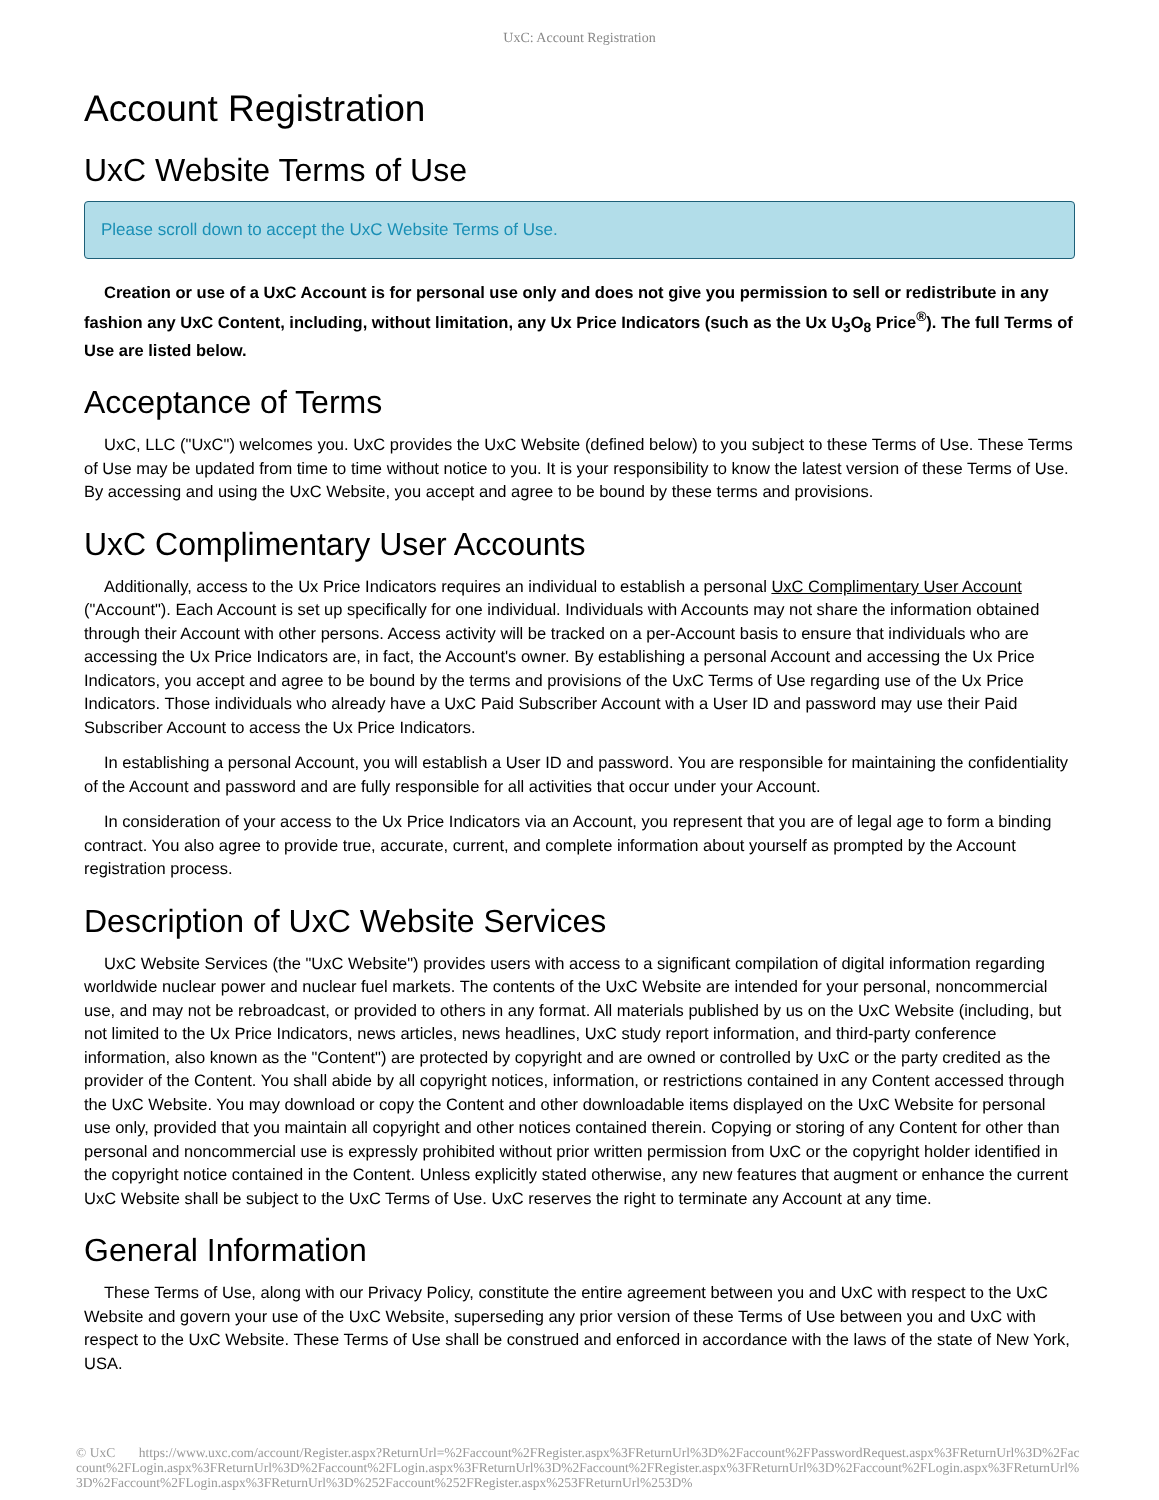UxC: Account Registration
Account Registration
UxC Website Terms of Use
Please scroll down to accept the UxC Website Terms of Use.
Creation or use of a UxC Account is for personal use only and does not give you permission to sell or redistribute in any fashion any UxC Content, including, without limitation, any Ux Price Indicators (such as the Ux U<sub>3</sub>O<sub>8</sub> Price<sup>®</sup>). The full Terms of Use are listed below.
Acceptance of Terms
UxC, LLC ("UxC") welcomes you. UxC provides the UxC Website (defined below) to you subject to these Terms of Use. These Terms of Use may be updated from time to time without notice to you. It is your responsibility to know the latest version of these Terms of Use. By accessing and using the UxC Website, you accept and agree to be bound by these terms and provisions.
UxC Complimentary User Accounts
Additionally, access to the Ux Price Indicators requires an individual to establish a personal UxC Complimentary User Account ("Account"). Each Account is set up specifically for one individual. Individuals with Accounts may not share the information obtained through their Account with other persons. Access activity will be tracked on a per-Account basis to ensure that individuals who are accessing the Ux Price Indicators are, in fact, the Account's owner. By establishing a personal Account and accessing the Ux Price Indicators, you accept and agree to be bound by the terms and provisions of the UxC Terms of Use regarding use of the Ux Price Indicators. Those individuals who already have a UxC Paid Subscriber Account with a User ID and password may use their Paid Subscriber Account to access the Ux Price Indicators.
In establishing a personal Account, you will establish a User ID and password. You are responsible for maintaining the confidentiality of the Account and password and are fully responsible for all activities that occur under your Account.
In consideration of your access to the Ux Price Indicators via an Account, you represent that you are of legal age to form a binding contract. You also agree to provide true, accurate, current, and complete information about yourself as prompted by the Account registration process.
Description of UxC Website Services
UxC Website Services (the "UxC Website") provides users with access to a significant compilation of digital information regarding worldwide nuclear power and nuclear fuel markets. The contents of the UxC Website are intended for your personal, noncommercial use, and may not be rebroadcast, or provided to others in any format. All materials published by us on the UxC Website (including, but not limited to the Ux Price Indicators, news articles, news headlines, UxC study report information, and third-party conference information, also known as the "Content") are protected by copyright and are owned or controlled by UxC or the party credited as the provider of the Content. You shall abide by all copyright notices, information, or restrictions contained in any Content accessed through the UxC Website. You may download or copy the Content and other downloadable items displayed on the UxC Website for personal use only, provided that you maintain all copyright and other notices contained therein. Copying or storing of any Content for other than personal and noncommercial use is expressly prohibited without prior written permission from UxC or the copyright holder identified in the copyright notice contained in the Content. Unless explicitly stated otherwise, any new features that augment or enhance the current UxC Website shall be subject to the UxC Terms of Use. UxC reserves the right to terminate any Account at any time.
General Information
These Terms of Use, along with our Privacy Policy, constitute the entire agreement between you and UxC with respect to the UxC Website and govern your use of the UxC Website, superseding any prior version of these Terms of Use between you and UxC with respect to the UxC Website. These Terms of Use shall be construed and enforced in accordance with the laws of the state of New York, USA.
© UxC https://www.uxc.com/account/Register.aspx?ReturnUrl=%2Faccount%2FRegister.aspx%3FReturnUrl%3D%2Faccount%2FPasswordRequest.aspx%3FReturnUrl%3D%2Faccount%2FLogin.aspx%3FReturnUrl%3D%2Faccount%2FLogin.aspx%3FReturnUrl%3D%2Faccount%2FRegister.aspx%3FReturnUrl%3D%2Faccount%2FLogin.aspx%3FReturnUrl%3D%2Faccount%2FLogin.aspx%3FReturnUrl%3D%252Faccount%252FRegister.aspx%253FReturnUrl%253D%